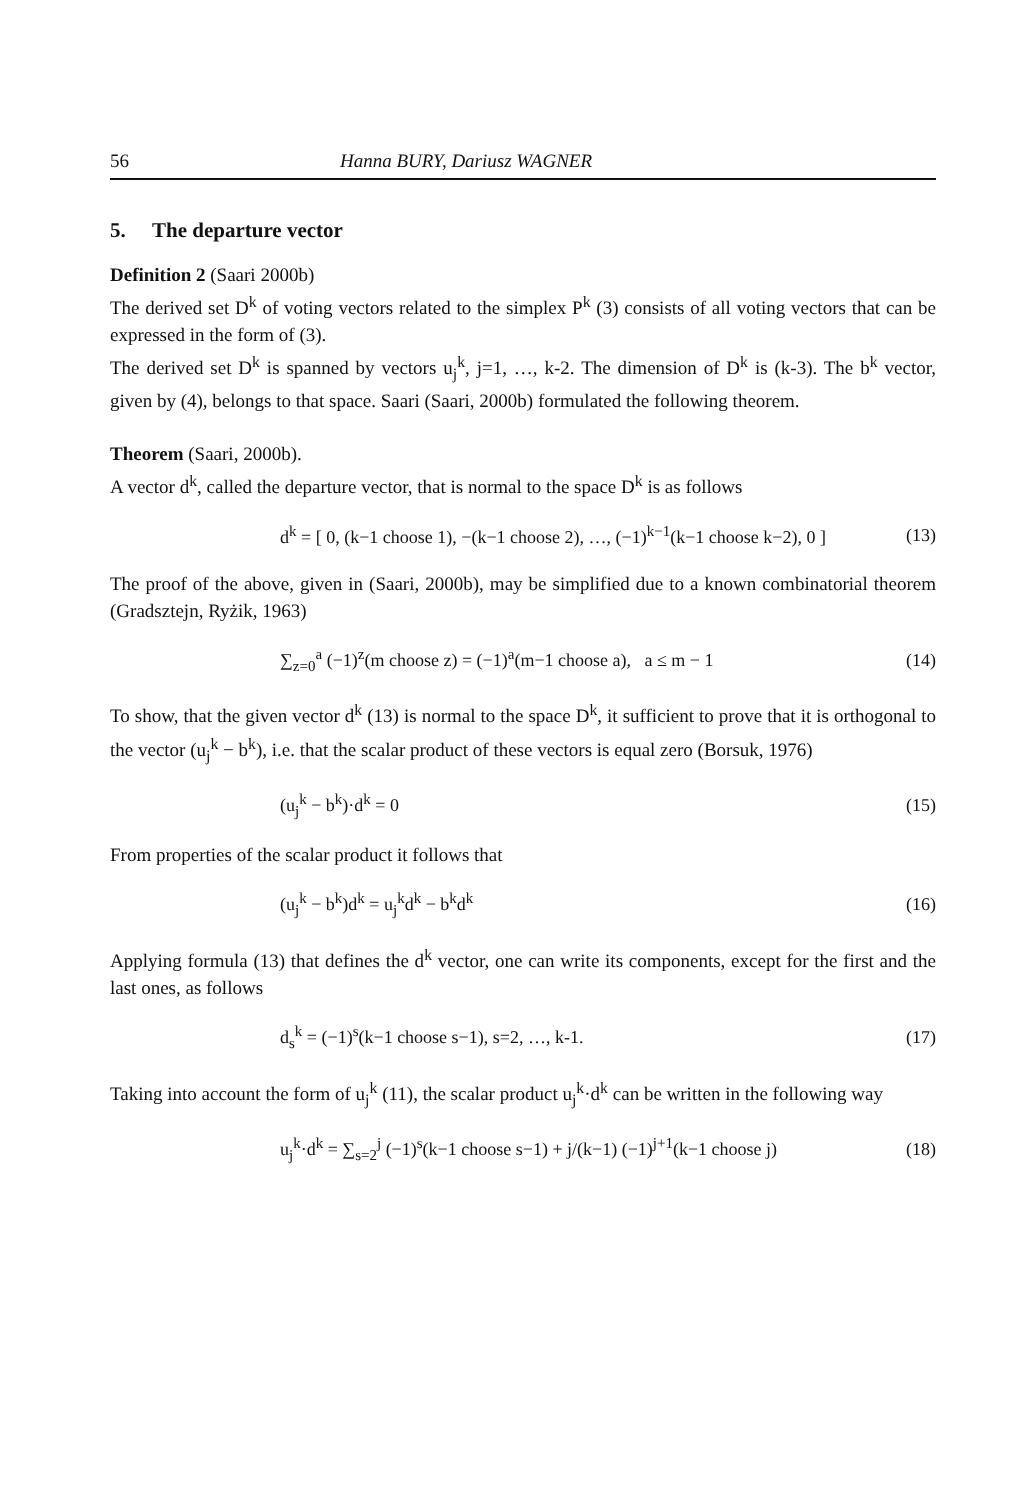56 Hanna BURY, Dariusz WAGNER
5. The departure vector
Definition 2 (Saari 2000b)
The derived set D<sup>k</sup> of voting vectors related to the simplex P<sup>k</sup> (3) consists of all voting vectors that can be expressed in the form of (3).
The derived set D<sup>k</sup> is spanned by vectors u<sub>j</sub><sup>k</sup>, j=1, …, k-2. The dimension of D<sup>k</sup> is (k-3). The b<sup>k</sup> vector, given by (4), belongs to that space. Saari (Saari, 2000b) formulated the following theorem.
Theorem (Saari, 2000b).
A vector d<sup>k</sup>, called the departure vector, that is normal to the space D<sup>k</sup> is as follows
d<sup>k</sup> = [ 0, (k−1 choose 1), −(k−1 choose 2), …, (−1)<sup>k−1</sup>(k−1 choose k−2), 0 ] (13)
The proof of the above, given in (Saari, 2000b), may be simplified due to a known combinatorial theorem (Gradsztejn, Ryżik, 1963)
∑<sub>z=0</sub><sup>a</sup> (−1)<sup>z</sup>(m choose z) = (−1)<sup>a</sup>(m−1 choose a), a ≤ m − 1 (14)
To show, that the given vector d<sup>k</sup> (13) is normal to the space D<sup>k</sup>, it sufficient to prove that it is orthogonal to the vector (u<sub>j</sub><sup>k</sup> − b<sup>k</sup>), i.e. that the scalar product of these vectors is equal zero (Borsuk, 1976)
(u<sub>j</sub><sup>k</sup> − b<sup>k</sup>)·d<sup>k</sup> = 0 (15)
From properties of the scalar product it follows that
(u<sub>j</sub><sup>k</sup> − b<sup>k</sup>)d<sup>k</sup> = u<sub>j</sub><sup>k</sup>d<sup>k</sup> − b<sup>k</sup>d<sup>k</sup> (16)
Applying formula (13) that defines the d<sup>k</sup> vector, one can write its components, except for the first and the last ones, as follows
d<sub>s</sub><sup>k</sup> = (−1)<sup>s</sup>(k−1 choose s−1), s=2, …, k-1. (17)
Taking into account the form of u<sub>j</sub><sup>k</sup> (11), the scalar product u<sub>j</sub><sup>k</sup>·d<sup>k</sup> can be written in the following way
u<sub>j</sub><sup>k</sup>·d<sup>k</sup> = ∑<sub>s=2</sub><sup>j</sup> (−1)<sup>s</sup>(k−1 choose s−1) + j/(k−1) (−1)<sup>j+1</sup>(k−1 choose j) (18)